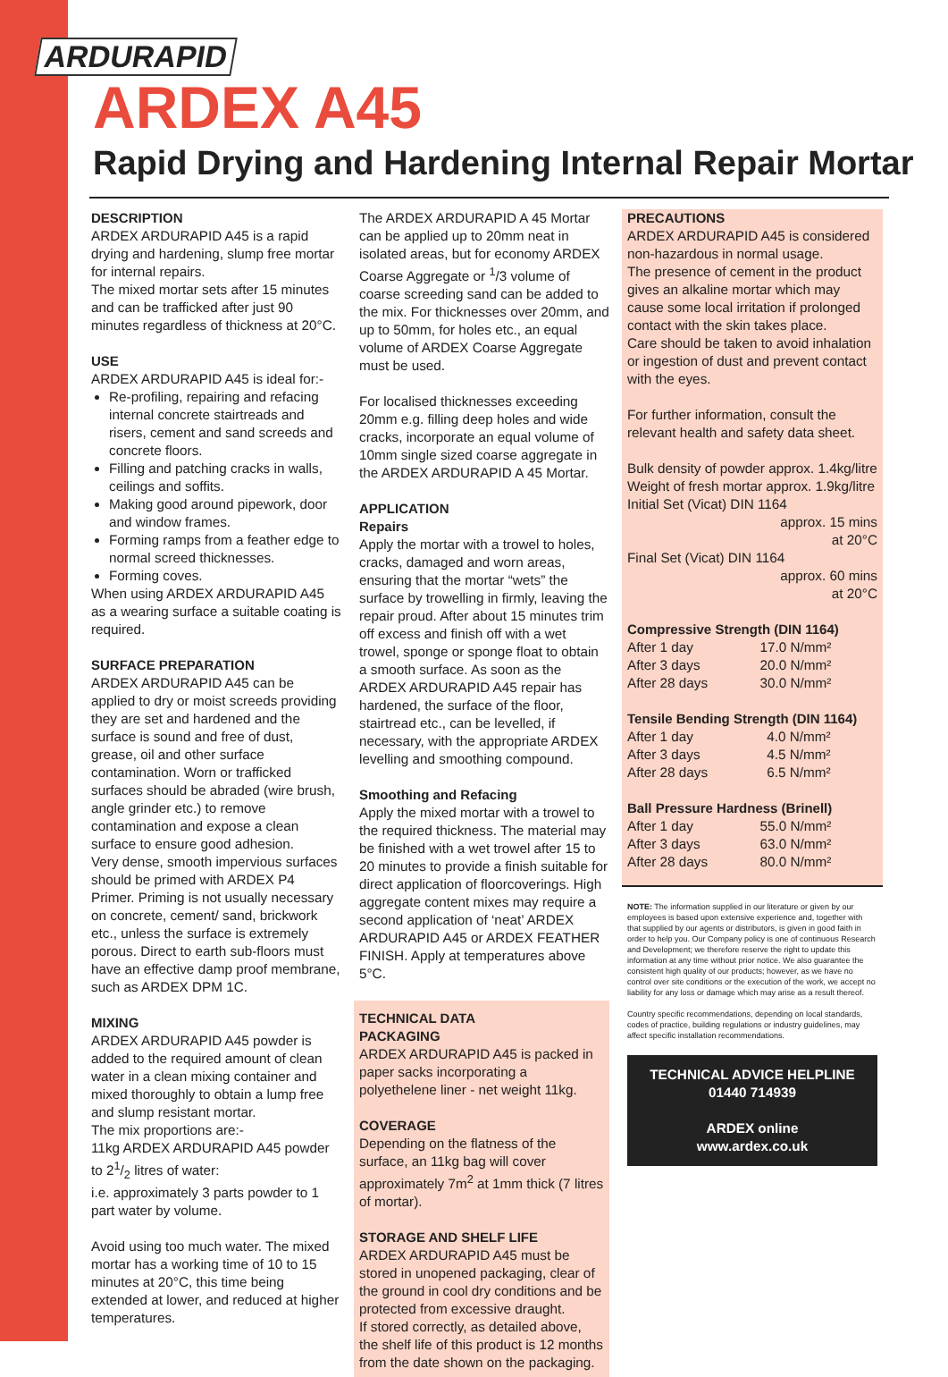ARDURAPID
ARDEX A45
Rapid Drying and Hardening Internal Repair Mortar
DESCRIPTION
ARDEX ARDURAPID A45 is a rapid drying and hardening, slump free mortar for internal repairs.
The mixed mortar sets after 15 minutes and can be trafficked after just 90 minutes regardless of thickness at 20°C.
USE
ARDEX ARDURAPID A45 is ideal for:-
Re-profiling, repairing and refacing internal concrete stairtreads and risers, cement and sand screeds and concrete floors.
Filling and patching cracks in walls, ceilings and soffits.
Making good around pipework, door and window frames.
Forming ramps from a feather edge to normal screed thicknesses.
Forming coves.
When using ARDEX ARDURAPID A45 as a wearing surface a suitable coating is required.
SURFACE PREPARATION
ARDEX ARDURAPID A45 can be applied to dry or moist screeds providing they are set and hardened and the surface is sound and free of dust, grease, oil and other surface contamination. Worn or trafficked surfaces should be abraded (wire brush, angle grinder etc.) to remove contamination and expose a clean surface to ensure good adhesion.
Very dense, smooth impervious surfaces should be primed with ARDEX P4 Primer. Priming is not usually necessary on concrete, cement/ sand, brickwork etc., unless the surface is extremely porous. Direct to earth sub-floors must have an effective damp proof membrane, such as ARDEX DPM 1C.
MIXING
ARDEX ARDURAPID A45 powder is added to the required amount of clean water in a clean mixing container and mixed thoroughly to obtain a lump free and slump resistant mortar.
The mix proportions are:-
11kg ARDEX ARDURAPID A45 powder to 21/2 litres of water:
i.e. approximately 3 parts powder to 1 part water by volume.
Avoid using too much water. The mixed mortar has a working time of 10 to 15 minutes at 20°C, this time being extended at lower, and reduced at higher temperatures.
The ARDEX ARDURAPID A 45 Mortar can be applied up to 20mm neat in isolated areas, but for economy ARDEX Coarse Aggregate or <sup>1</sup>/3 volume of coarse screeding sand can be added to the mix. For thicknesses over 20mm, and up to 50mm, for holes etc., an equal volume of ARDEX Coarse Aggregate must be used.
For localised thicknesses exceeding 20mm e.g. filling deep holes and wide cracks, incorporate an equal volume of 10mm single sized coarse aggregate in the ARDEX ARDURAPID A 45 Mortar.
APPLICATION
Repairs
Apply the mortar with a trowel to holes, cracks, damaged and worn areas, ensuring that the mortar “wets” the surface by trowelling in firmly, leaving the repair proud. After about 15 minutes trim off excess and finish off with a wet trowel, sponge or sponge float to obtain a smooth surface. As soon as the ARDEX ARDURAPID A45 repair has hardened, the surface of the floor, stairtread etc., can be levelled, if necessary, with the appropriate ARDEX levelling and smoothing compound.
Smoothing and Refacing
Apply the mixed mortar with a trowel to the required thickness. The material may be finished with a wet trowel after 15 to 20 minutes to provide a finish suitable for direct application of floorcoverings. High aggregate content mixes may require a second application of ‘neat’ ARDEX ARDURAPID A45 or ARDEX FEATHER FINISH. Apply at temperatures above 5°C.
TECHNICAL DATA
PACKAGING
ARDEX ARDURAPID A45 is packed in paper sacks incorporating a polyethelene liner - net weight 11kg.
COVERAGE
Depending on the flatness of the surface, an 11kg bag will cover approximately 7m<sup>2</sup> at 1mm thick (7 litres of mortar).
STORAGE AND SHELF LIFE
ARDEX ARDURAPID A45 must be stored in unopened packaging, clear of the ground in cool dry conditions and be protected from excessive draught.
If stored correctly, as detailed above, the shelf life of this product is 12 months from the date shown on the packaging.
PRECAUTIONS
ARDEX ARDURAPID A45 is considered non-hazardous in normal usage.
The presence of cement in the product gives an alkaline mortar which may cause some local irritation if prolonged contact with the skin takes place.
Care should be taken to avoid inhalation or ingestion of dust and prevent contact with the eyes.
For further information, consult the relevant health and safety data sheet.
Bulk density of powder approx. 1.4kg/litre
Weight of fresh mortar approx. 1.9kg/litre
Initial Set (Vicat) DIN 1164
approx. 15 mins
at 20°C
Final Set (Vicat) DIN 1164
approx. 60 mins
at 20°C
Compressive Strength (DIN 1164)
| After 1 day | 17.0 N/mm² |
| After 3 days | 20.0 N/mm² |
| After 28 days | 30.0 N/mm² |
Tensile Bending Strength (DIN 1164)
| After 1 day | 4.0 N/mm² |
| After 3 days | 4.5 N/mm² |
| After 28 days | 6.5 N/mm² |
Ball Pressure Hardness (Brinell)
| After 1 day | 55.0 N/mm² |
| After 3 days | 63.0 N/mm² |
| After 28 days | 80.0 N/mm² |
NOTE: The information supplied in our literature or given by our employees is based upon extensive experience and, together with that supplied by our agents or distributors, is given in good faith in order to help you. Our Company policy is one of continuous Research and Development; we therefore reserve the right to update this information at any time without prior notice. We also guarantee the consistent high quality of our products; however, as we have no control over site conditions or the execution of the work, we accept no liability for any loss or damage which may arise as a result thereof.
Country specific recommendations, depending on local standards, codes of practice, building regulations or industry guidelines, may affect specific installation recommendations.
TECHNICAL ADVICE HELPLINE
01440 714939
ARDEX online
www.ardex.co.uk